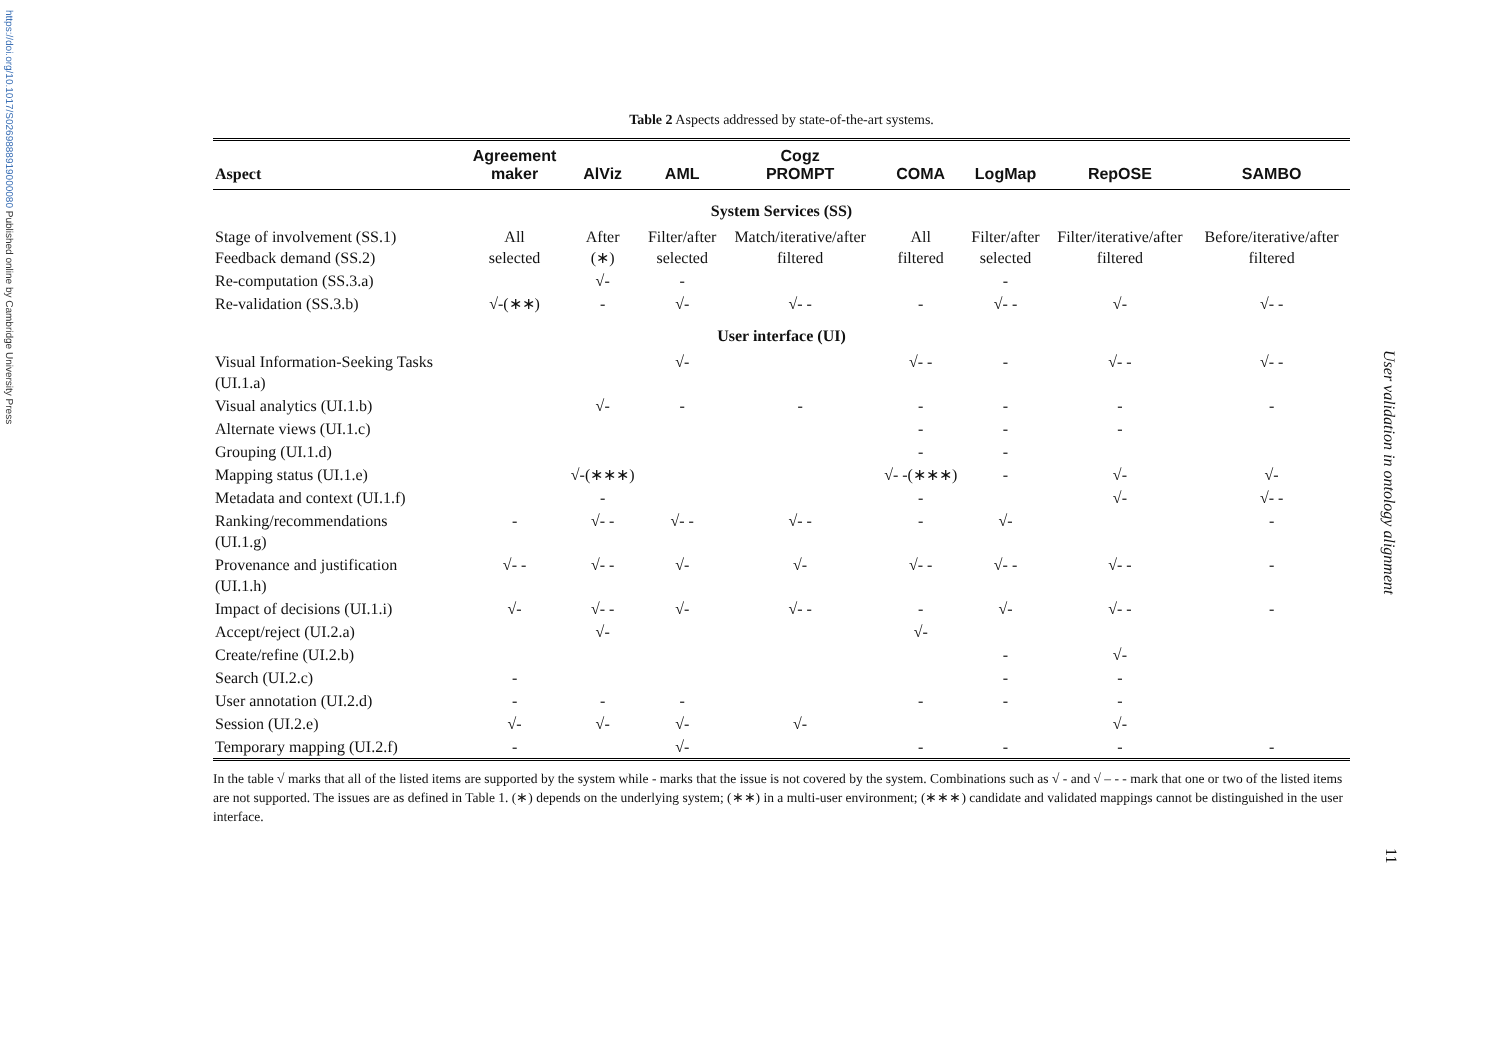https://doi.org/10.1017/S0269888919000080 Published online by Cambridge University Press
User validation in ontology alignment
11
Table 2 Aspects addressed by state-of-the-art systems.
| Aspect | Agreement maker | AlViz | AML | Cogz PROMPT | COMA | LogMap | RepOSE | SAMBO |
| --- | --- | --- | --- | --- | --- | --- | --- | --- |
| System Services (SS) | | | | | | | | |
| Stage of involvement (SS.1) Feedback demand (SS.2) | All selected | After (∗) | Filter/after selected | Match/iterative/after filtered | All filtered | Filter/after selected | Filter/iterative/after filtered | Before/iterative/after filtered |
| Re-computation (SS.3.a) | | √- | - | | | - | | |
| Re-validation (SS.3.b) | √-(∗∗) | - | √- | √- - | - | √- - | √- | √- - |
| User interface (UI) | | | | | | | | |
| Visual Information-Seeking Tasks (UI.1.a) | | | √- | | √- - | - | √- - | √- - |
| Visual analytics (UI.1.b) | | √- | - | - | - | - | - | - |
| Alternate views (UI.1.c) | | | | | - | - | - | |
| Grouping (UI.1.d) | | | | | - | - | | |
| Mapping status (UI.1.e) | | √-(∗∗∗) | | | √- -(∗∗∗) | - | √- | √- |
| Metadata and context (UI.1.f) | | - | | | - | | √- | √- - |
| Ranking/recommendations (UI.1.g) | - | √- - | √- - | √- - | - | √- | | - |
| Provenance and justification (UI.1.h) | √- - | √- - | √- | √- | √- - | √- - | √- - | - |
| Impact of decisions (UI.1.i) | √- | √- - | √- | √- - | - | √- | √- - | - |
| Accept/reject (UI.2.a) | | √- | | | √- | | | |
| Create/refine (UI.2.b) | | | | | | - | √- | |
| Search (UI.2.c) | - | | | | | - | - | |
| User annotation (UI.2.d) | - | - | - | | - | - | - | |
| Session (UI.2.e) | √- | √- | √- | √- | | | √- | |
| Temporary mapping (UI.2.f) | - | | √- | | - | - | - | - |
In the table √ marks that all of the listed items are supported by the system while - marks that the issue is not covered by the system. Combinations such as √ - and √ – - - mark that one or two of the listed items are not supported. The issues are as defined in Table 1. (∗) depends on the underlying system; (∗∗) in a multi-user environment; (∗∗∗) candidate and validated mappings cannot be distinguished in the user interface.